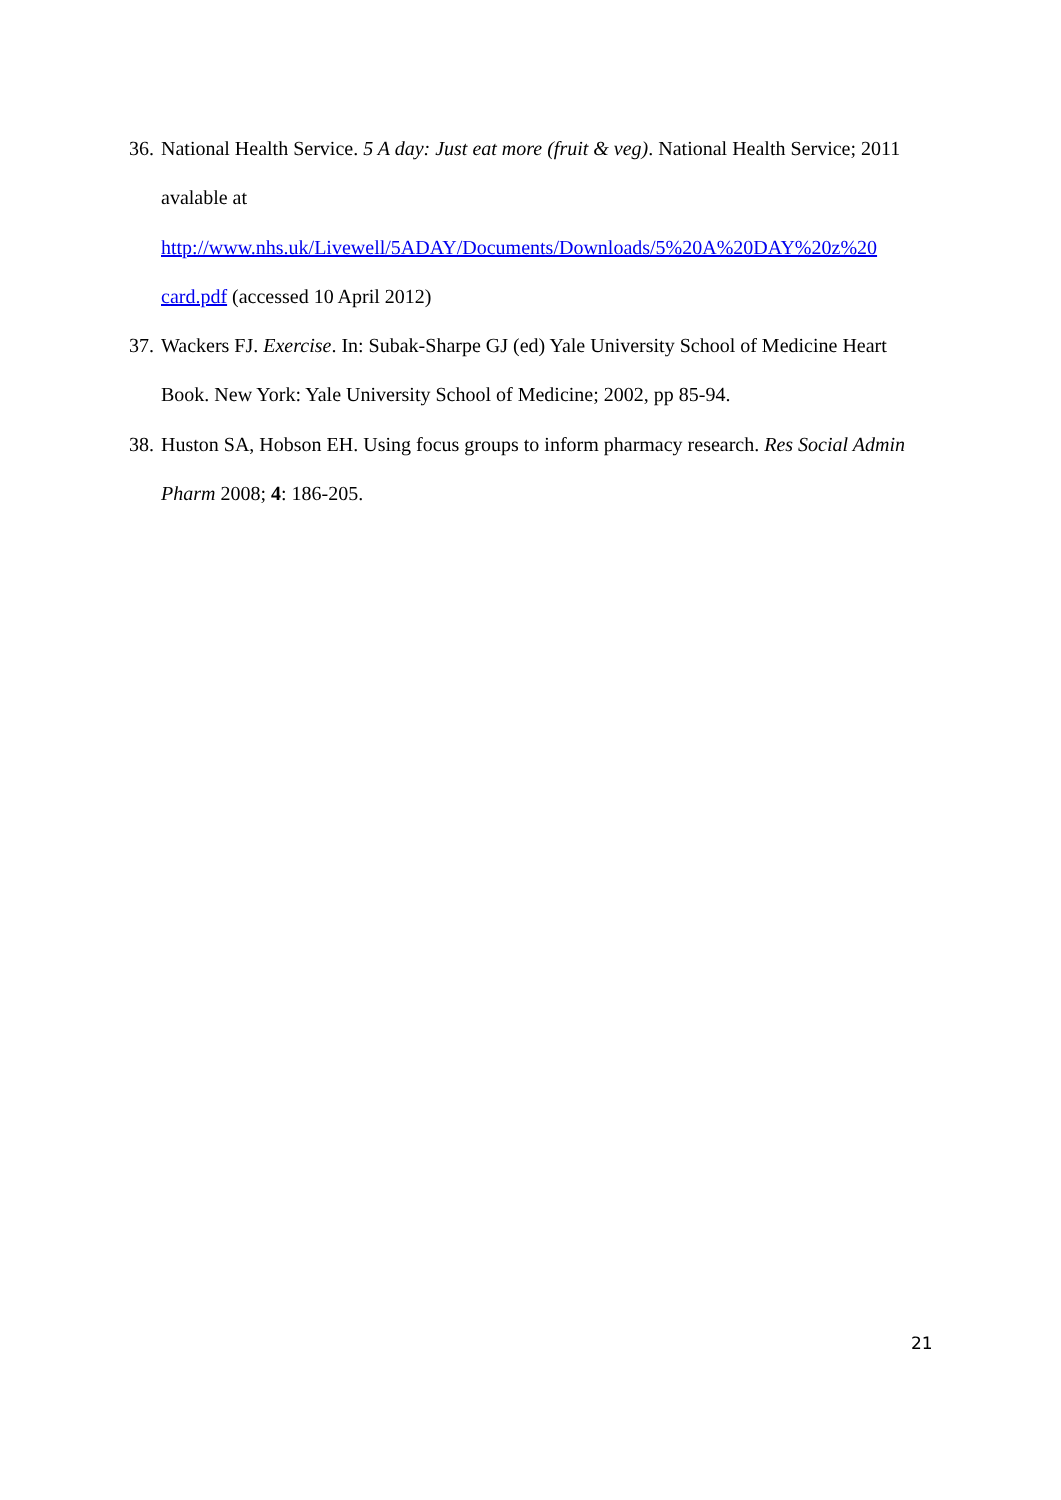36. National Health Service. 5 A day: Just eat more (fruit & veg). National Health Service; 2011 avalable at
http://www.nhs.uk/Livewell/5ADAY/Documents/Downloads/5%20A%20DAY%20z%20 card.pdf (accessed 10 April 2012)
37. Wackers FJ. Exercise. In: Subak-Sharpe GJ (ed) Yale University School of Medicine Heart Book. New York: Yale University School of Medicine; 2002, pp 85-94.
38. Huston SA, Hobson EH. Using focus groups to inform pharmacy research. Res Social Admin Pharm 2008; 4: 186-205.
21